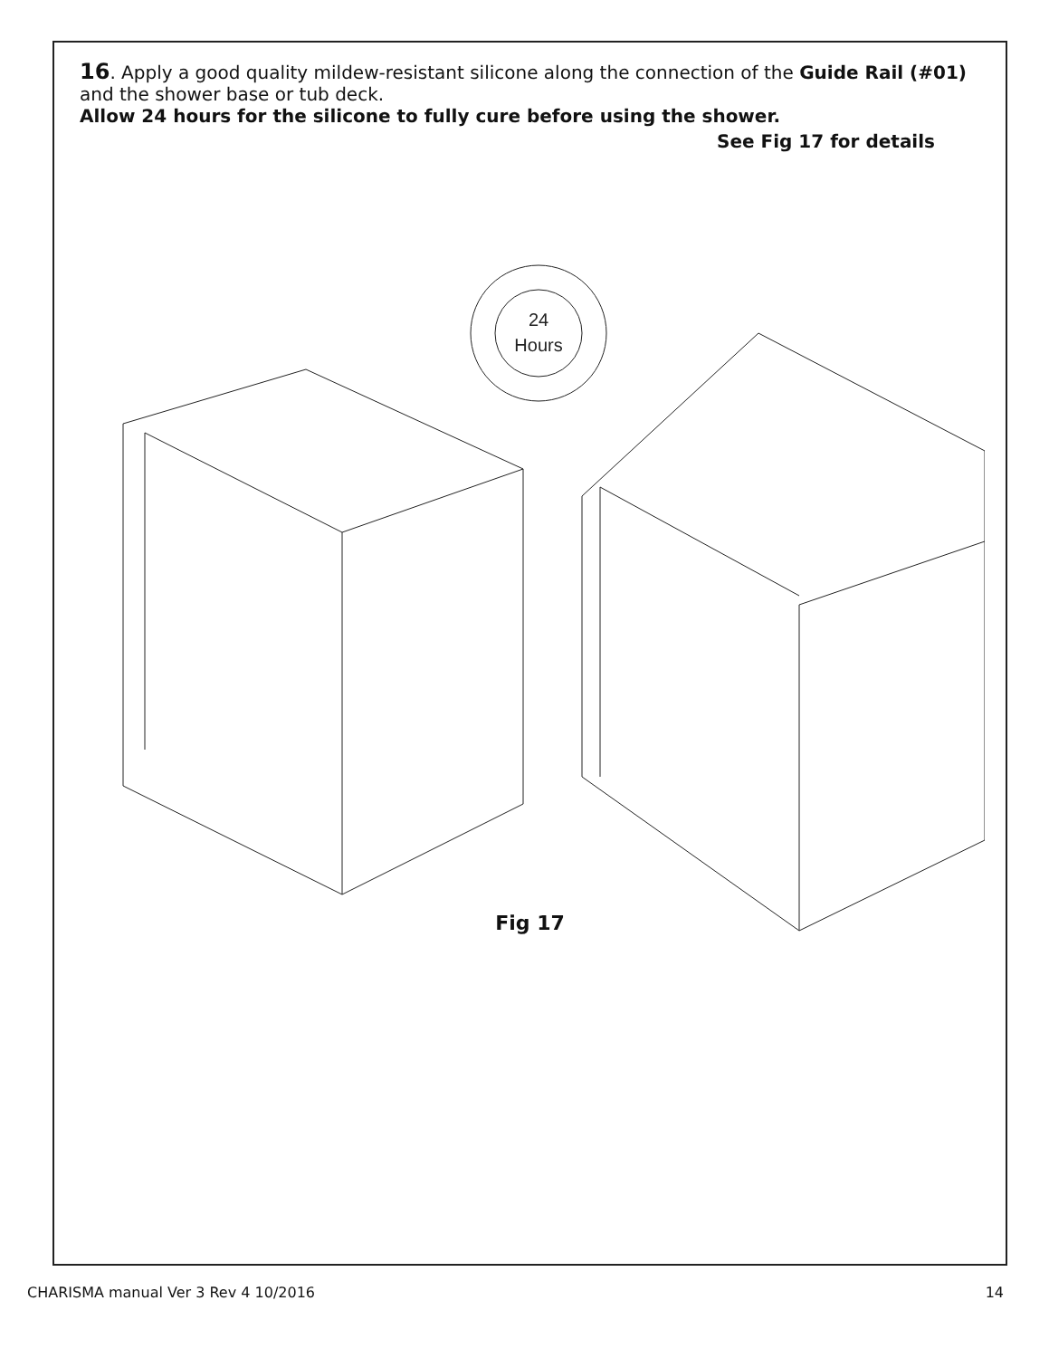16. Apply a good quality mildew-resistant silicone along the connection of the Guide Rail (#01) and the shower base or tub deck.
Allow 24 hours for the silicone to fully cure before using the shower.
See Fig 17 for details
24
Hours
Fig 17
CHARISMA manual Ver 3 Rev 4 10/2016 14